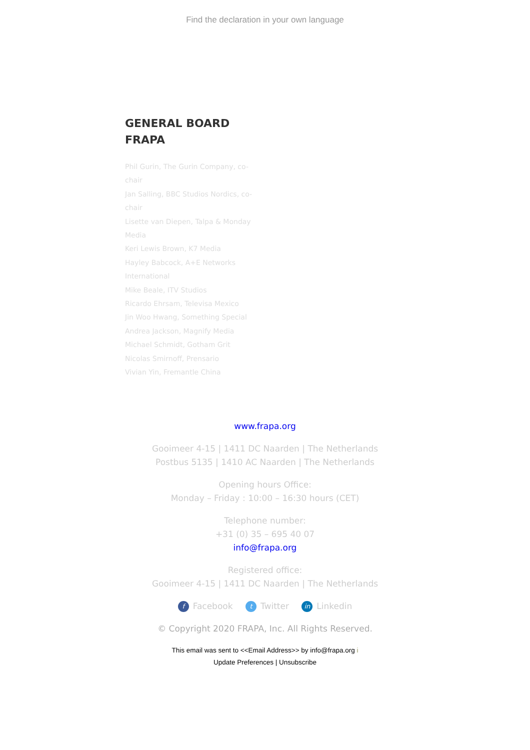Find the declaration in your own language
GENERAL BOARD
FRAPA
Phil Gurin, The Gurin Company, co-chair
Jan Salling, BBC Studios Nordics, co-chair
Lisette van Diepen, Talpa & Monday Media
Keri Lewis Brown, K7 Media
Hayley Babcock, A+E Networks International
Mike Beale, ITV Studios
Ricardo Ehrsam, Televisa Mexico
Jin Woo Hwang, Something Special
Andrea Jackson, Magnify Media
Michael Schmidt, Gotham Grit
Nicolas Smirnoff, Prensario
Vivian Yin, Fremantle China
www.frapa.org
Gooimeer 4-15 | 1411 DC Naarden | The Netherlands
Postbus 5135 | 1410 AC Naarden | The Netherlands
Opening hours Office:
Monday – Friday : 10:00 – 16:30 hours (CET)
Telephone number:
+31 (0) 35 – 695 40 07
info@frapa.org
Registered office:
Gooimeer 4-15 | 1411 DC Naarden | The Netherlands
f Facebook t Twitter in Linkedin
© Copyright 2020 FRAPA, Inc. All Rights Reserved.
This email was sent to <<Email Address>> by info@frapa.org i
Update Preferences | Unsubscribe